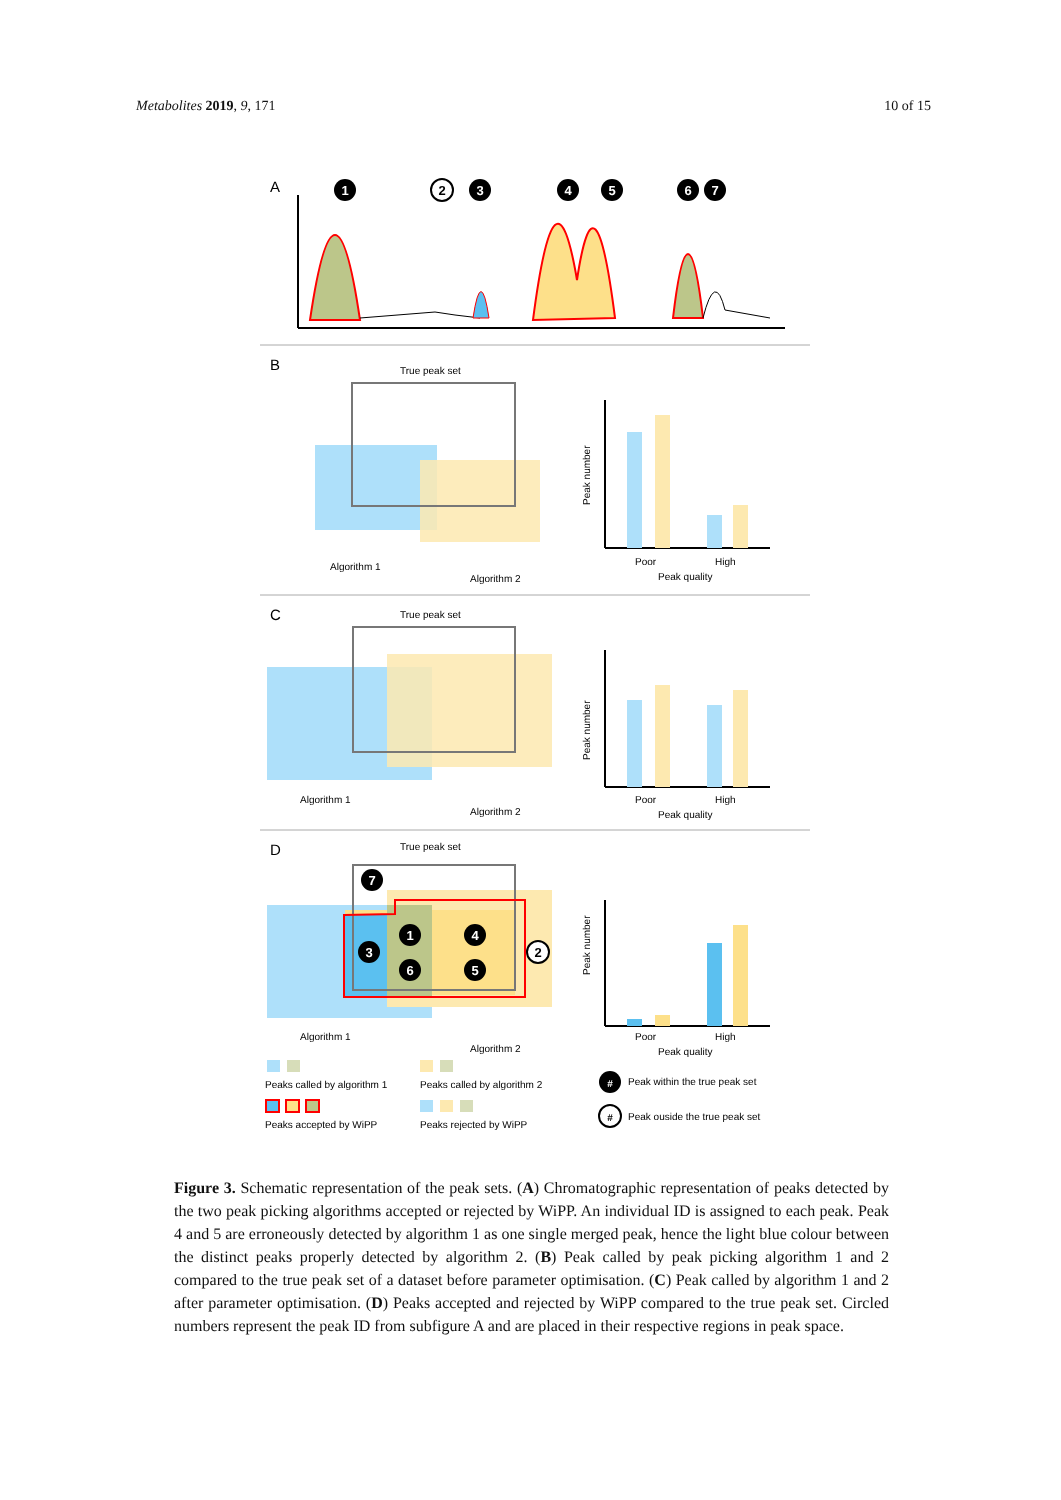Metabolites 2019, 9, 171 10 of 15
A
1
2
3
4
5
6
7
B
True peak set
Algorithm 1
Algorithm 2
Poor
High
Peak quality
Peak number
C
True peak set
Algorithm 1
Algorithm 2
Poor
High
Peak quality
Peak number
D
True peak set
7
3
1
6
4
5
2
Algorithm 1
Algorithm 2
Poor
High
Peak quality
Peak number
Peaks called by algorithm 1
Peaks called by algorithm 2
Peaks accepted by WiPP
Peaks rejected by WiPP
#
Peak within the true peak set
#
Peak ouside the true peak set
Figure 3. Schematic representation of the peak sets. (A) Chromatographic representation of peaks detected by the two peak picking algorithms accepted or rejected by WiPP. An individual ID is assigned to each peak. Peak 4 and 5 are erroneously detected by algorithm 1 as one single merged peak, hence the light blue colour between the distinct peaks properly detected by algorithm 2. (B) Peak called by peak picking algorithm 1 and 2 compared to the true peak set of a dataset before parameter optimisation. (C) Peak called by algorithm 1 and 2 after parameter optimisation. (D) Peaks accepted and rejected by WiPP compared to the true peak set. Circled numbers represent the peak ID from subfigure A and are placed in their respective regions in peak space.